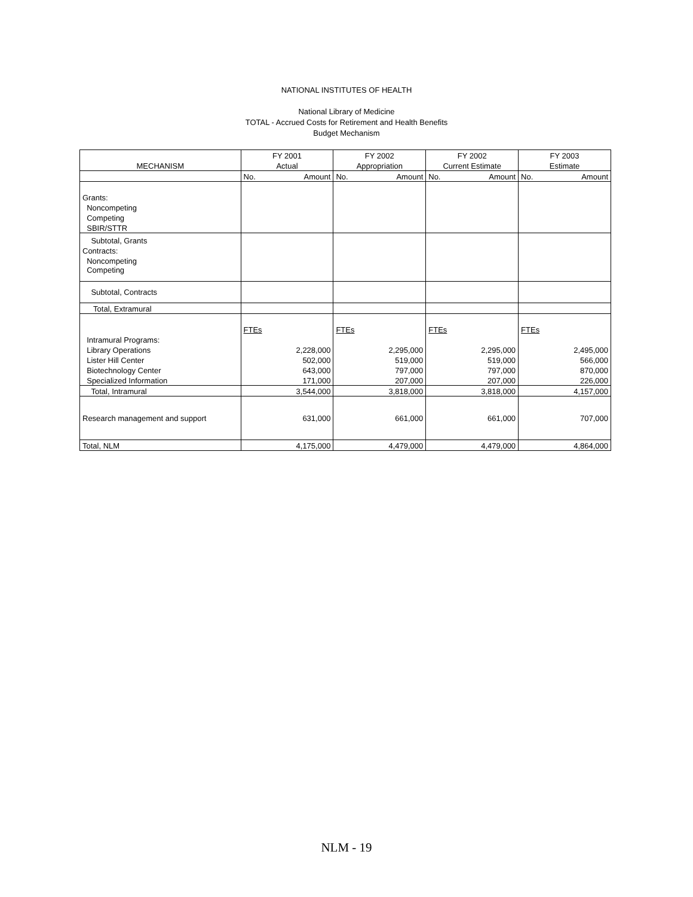NATIONAL INSTITUTES OF HEALTH
National Library of Medicine
TOTAL - Accrued Costs for Retirement and Health Benefits
Budget Mechanism
| | FY 2001 | | FY 2002 | | FY 2002 | | FY 2003 | |
| MECHANISM | Actual | | Appropriation | | Current Estimate | | Estimate | |
| | No. | Amount | No. | Amount | No. | Amount | No. | Amount |
| Grants: | | | | | | | | |
| Noncompeting | | | | | | | | |
| Competing | | | | | | | | |
| SBIR/STTR | | | | | | | | |
| Subtotal, Grants | | | | | | | | |
| Contracts: | | | | | | | | |
| Noncompeting | | | | | | | | |
| Competing | | | | | | | | |
| Subtotal, Contracts | | | | | | | | |
| Total, Extramural | | | | | | | | |
| | FTEs | | FTEs | | FTEs | | FTEs | |
| Intramural Programs: | | | | | | | | |
| Library Operations | | 2,228,000 | | 2,295,000 | | 2,295,000 | | 2,495,000 |
| Lister Hill Center | | 502,000 | | 519,000 | | 519,000 | | 566,000 |
| Biotechnology Center | | 643,000 | | 797,000 | | 797,000 | | 870,000 |
| Specialized Information | | 171,000 | | 207,000 | | 207,000 | | 226,000 |
| Total, Intramural | | 3,544,000 | | 3,818,000 | | 3,818,000 | | 4,157,000 |
| Research management and support | | 631,000 | | 661,000 | | 661,000 | | 707,000 |
| Total, NLM | | 4,175,000 | | 4,479,000 | | 4,479,000 | | 4,864,000 |
NLM - 19